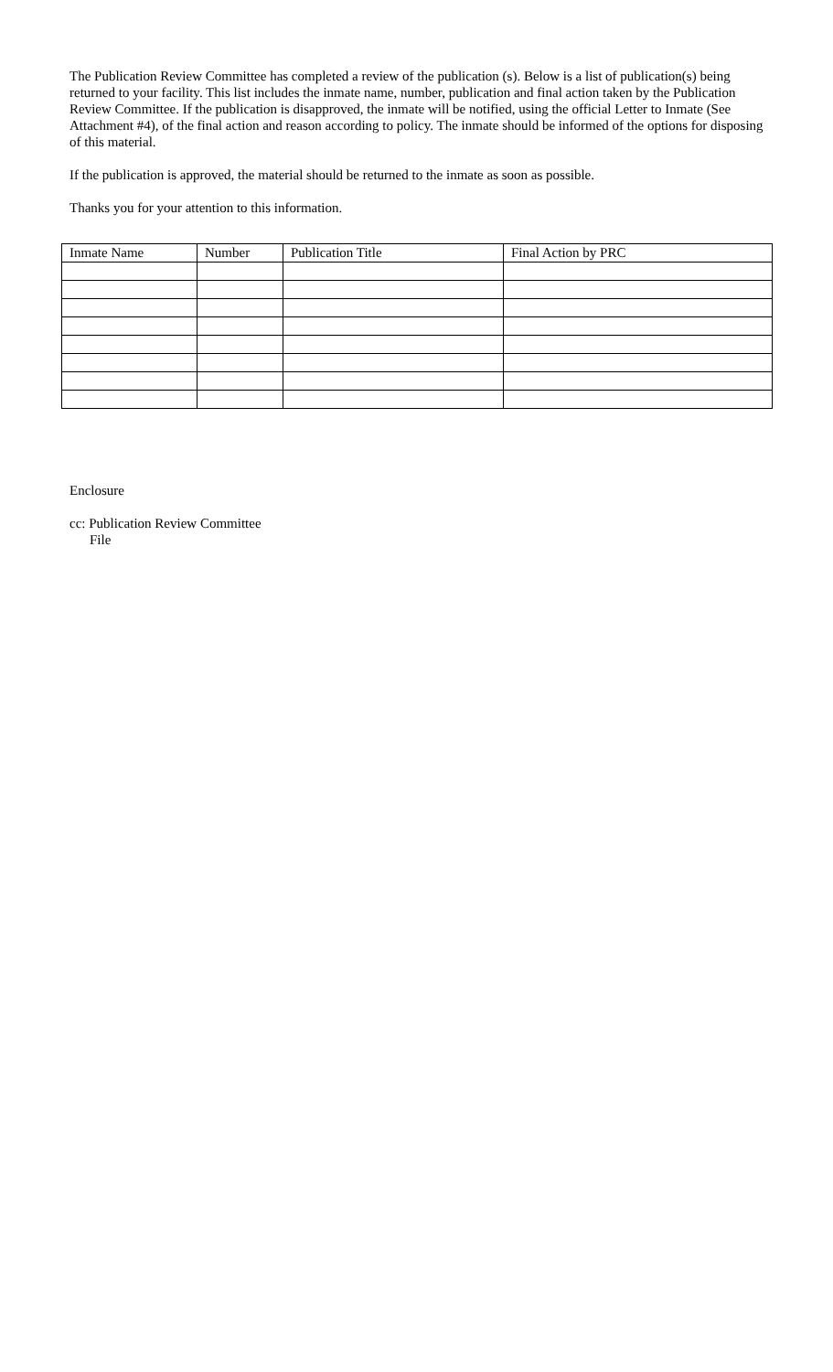The Publication Review Committee has completed a review of the publication (s). Below is a list of publication(s) being returned to your facility. This list includes the inmate name, number, publication and final action taken by the Publication Review Committee. If the publication is disapproved, the inmate will be notified, using the official Letter to Inmate (See Attachment #4), of the final action and reason according to policy. The inmate should be informed of the options for disposing of this material.
If the publication is approved, the material should be returned to the inmate as soon as possible.
Thanks you for your attention to this information.
| Inmate Name | Number | Publication Title | Final Action by PRC |
Enclosure
cc: Publication Review Committee
File